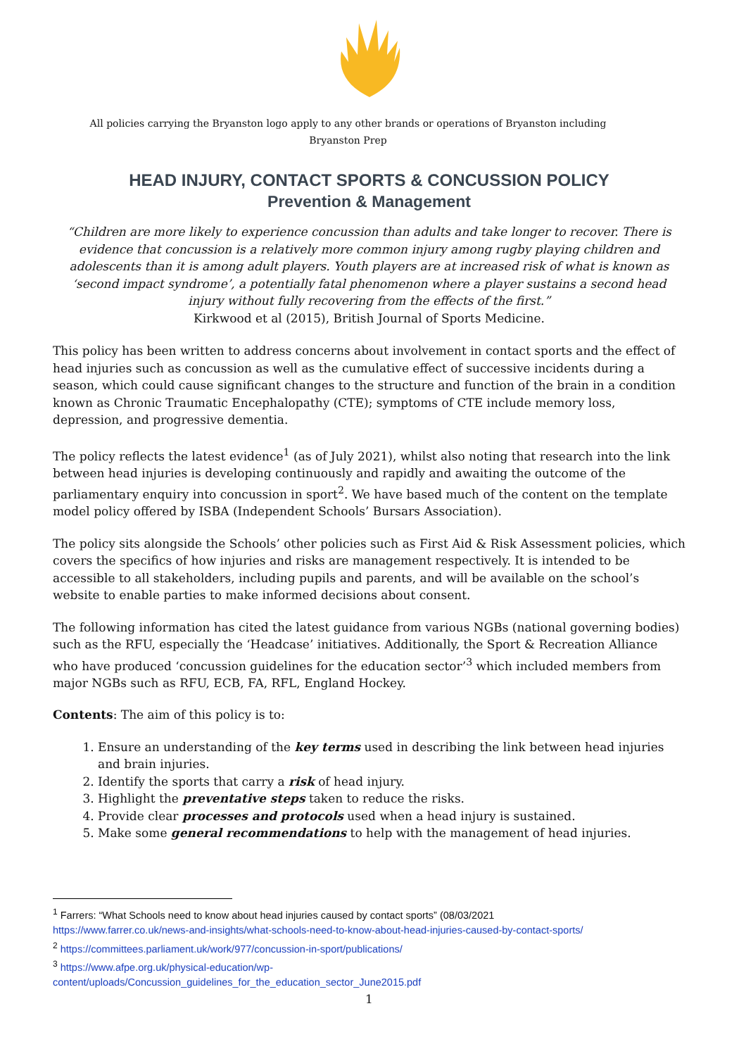All policies carrying the Bryanston logo apply to any other brands or operations of Bryanston including
Bryanston Prep
HEAD INJURY, CONTACT SPORTS & CONCUSSION POLICY
Prevention & Management
“Children are more likely to experience concussion than adults and take longer to recover. There is evidence that concussion is a relatively more common injury among rugby playing children and adolescents than it is among adult players. Youth players are at increased risk of what is known as ‘second impact syndrome’, a potentially fatal phenomenon where a player sustains a second head injury without fully recovering from the effects of the first.”
Kirkwood et al (2015), British Journal of Sports Medicine.
This policy has been written to address concerns about involvement in contact sports and the effect of head injuries such as concussion as well as the cumulative effect of successive incidents during a season, which could cause significant changes to the structure and function of the brain in a condition known as Chronic Traumatic Encephalopathy (CTE); symptoms of CTE include memory loss, depression, and progressive dementia.
The policy reflects the latest evidence<sup>1</sup> (as of July 2021), whilst also noting that research into the link between head injuries is developing continuously and rapidly and awaiting the outcome of the parliamentary enquiry into concussion in sport<sup>2</sup>. We have based much of the content on the template model policy offered by ISBA (Independent Schools’ Bursars Association).
The policy sits alongside the Schools’ other policies such as First Aid & Risk Assessment policies, which covers the specifics of how injuries and risks are management respectively. It is intended to be accessible to all stakeholders, including pupils and parents, and will be available on the school’s website to enable parties to make informed decisions about consent.
The following information has cited the latest guidance from various NGBs (national governing bodies) such as the RFU, especially the ‘Headcase’ initiatives. Additionally, the Sport & Recreation Alliance who have produced ‘concussion guidelines for the education sector’<sup>3</sup> which included members from major NGBs such as RFU, ECB, FA, RFL, England Hockey.
Contents: The aim of this policy is to:
1. Ensure an understanding of the key terms used in describing the link between head injuries and brain injuries.
2. Identify the sports that carry a risk of head injury.
3. Highlight the preventative steps taken to reduce the risks.
4. Provide clear processes and protocols used when a head injury is sustained.
5. Make some general recommendations to help with the management of head injuries.
<sup>1</sup> Farrers: “What Schools need to know about head injuries caused by contact sports” (08/03/2021
https://www.farrer.co.uk/news-and-insights/what-schools-need-to-know-about-head-injuries-caused-by-contact-sports/
<sup>2</sup> https://committees.parliament.uk/work/977/concussion-in-sport/publications/
<sup>3</sup> https://www.afpe.org.uk/physical-education/wp-
content/uploads/Concussion_guidelines_for_the_education_sector_June2015.pdf
1